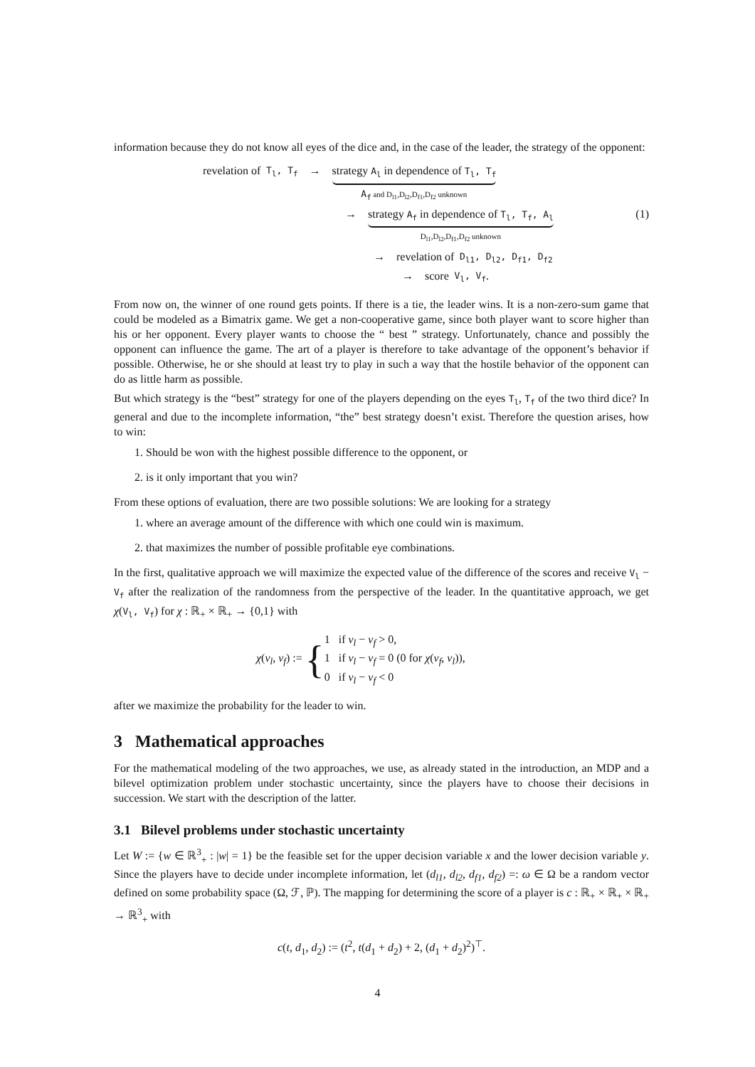information because they do not know all eyes of the dice and, in the case of the leader, the strategy of the opponent:
revelation of T<sub>l</sub>, T<sub>f</sub> →
strategy A<sub>l</sub> in dependence of T<sub>l</sub>, T<sub>f</sub>
A<sub>f</sub> and D<sub>l1</sub>,D<sub>l2</sub>,D<sub>f1</sub>,D<sub>f2</sub> unknown
→
strategy A<sub>f</sub> in dependence of T<sub>l</sub>, T<sub>f</sub>, A<sub>l</sub>
D<sub>l1</sub>,D<sub>l2</sub>,D<sub>f1</sub>,D<sub>f2</sub> unknown
(1)
→ revelation of D<sub>l1</sub>, D<sub>l2</sub>, D<sub>f1</sub>, D<sub>f2</sub>
→ score V<sub>l</sub>, V<sub>f</sub>.
From now on, the winner of one round gets points. If there is a tie, the leader wins. It is a non-zero-sum game that could be modeled as a Bimatrix game. We get a non-cooperative game, since both player want to score higher than his or her opponent. Every player wants to choose the “ best ” strategy. Unfortunately, chance and possibly the opponent can influence the game. The art of a player is therefore to take advantage of the opponent’s behavior if possible. Otherwise, he or she should at least try to play in such a way that the hostile behavior of the opponent can do as little harm as possible.
But which strategy is the “best” strategy for one of the players depending on the eyes T<sub>l</sub>, T<sub>f</sub> of the two third dice? In general and due to the incomplete information, “the” best strategy doesn’t exist. Therefore the question arises, how to win:
1. Should be won with the highest possible difference to the opponent, or
2. is it only important that you win?
From these options of evaluation, there are two possible solutions: We are looking for a strategy
1. where an average amount of the difference with which one could win is maximum.
2. that maximizes the number of possible profitable eye combinations.
In the first, qualitative approach we will maximize the expected value of the difference of the scores and receive V<sub>l</sub> − V<sub>f</sub> after the realization of the randomness from the perspective of the leader. In the quantitative approach, we get χ(V<sub>l</sub>, V<sub>f</sub>) for χ : ℝ<sub>+</sub> × ℝ<sub>+</sub> → {0,1} with
χ(v<sub>l</sub>, v<sub>f</sub>) := {
1 if v<sub>l</sub> − v<sub>f</sub> > 0,
1 if v<sub>l</sub> − v<sub>f</sub> = 0 (0 for χ(v<sub>f</sub>, v<sub>l</sub>)),
0 if v<sub>l</sub> − v<sub>f</sub> < 0
after we maximize the probability for the leader to win.
3 Mathematical approaches
For the mathematical modeling of the two approaches, we use, as already stated in the introduction, an MDP and a bilevel optimization problem under stochastic uncertainty, since the players have to choose their decisions in succession. We start with the description of the latter.
3.1 Bilevel problems under stochastic uncertainty
Let W := {w ∈ ℝ<sup>3</sup><sub>+</sub> : |w| = 1} be the feasible set for the upper decision variable x and the lower decision variable y. Since the players have to decide under incomplete information, let (d<sub>l1</sub>, d<sub>l2</sub>, d<sub>f1</sub>, d<sub>f2</sub>) =: ω ∈ Ω be a random vector defined on some probability space (Ω, ℱ, ℙ). The mapping for determining the score of a player is c : ℝ<sub>+</sub> × ℝ<sub>+</sub> × ℝ<sub>+</sub> → ℝ<sup>3</sup><sub>+</sub> with
c(t, d<sub>1</sub>, d<sub>2</sub>) := (t<sup>2</sup>, t(d<sub>1</sub> + d<sub>2</sub>) + 2, (d<sub>1</sub> + d<sub>2</sub>)<sup>2</sup>)<sup>⊤</sup>.
4